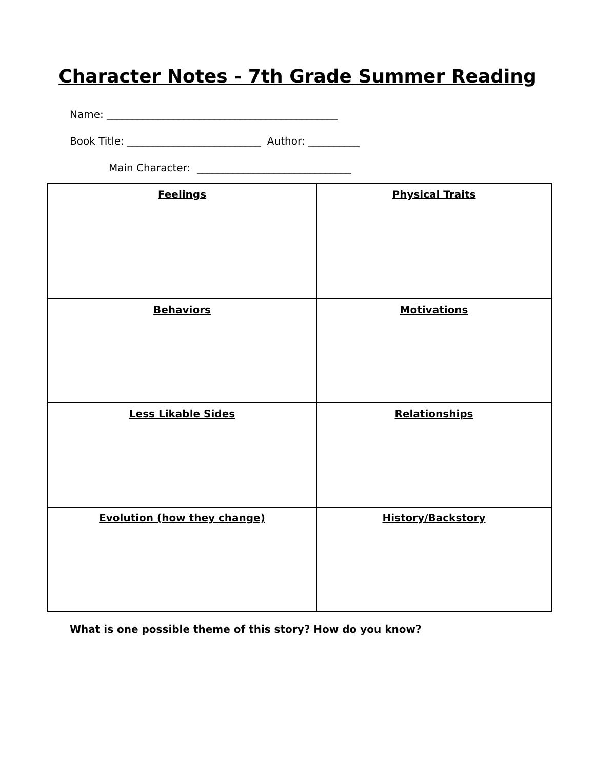Character Notes - 7th Grade Summer Reading
Name: _____________________________________________
Book Title: __________________________ Author: __________
Main Character: ______________________________
| Feelings | Physical Traits |
| Behaviors | Motivations |
| Less Likable Sides | Relationships |
| Evolution (how they change) | History/Backstory |
What is one possible theme of this story? How do you know?